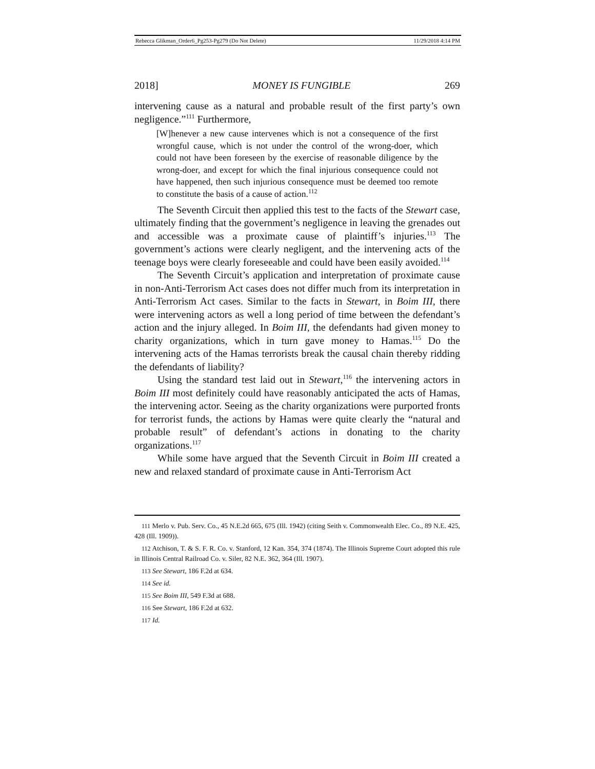Rebecca Glikman_Order6_Pg253-Pg279 (Do Not Delete) 11/29/2018 4:14 PM
2018] MONEY IS FUNGIBLE 269
intervening cause as a natural and probable result of the first party’s own negligence.”<sup>111</sup> Furthermore,
[W]henever a new cause intervenes which is not a consequence of the first wrongful cause, which is not under the control of the wrong-doer, which could not have been foreseen by the exercise of reasonable diligence by the wrong-doer, and except for which the final injurious consequence could not have happened, then such injurious consequence must be deemed too remote to constitute the basis of a cause of action.<sup>112</sup>
The Seventh Circuit then applied this test to the facts of the Stewart case, ultimately finding that the government’s negligence in leaving the grenades out and accessible was a proximate cause of plaintiff’s injuries.<sup>113</sup> The government’s actions were clearly negligent, and the intervening acts of the teenage boys were clearly foreseeable and could have been easily avoided.<sup>114</sup>
The Seventh Circuit’s application and interpretation of proximate cause in non-Anti-Terrorism Act cases does not differ much from its interpretation in Anti-Terrorism Act cases. Similar to the facts in Stewart, in Boim III, there were intervening actors as well a long period of time between the defendant’s action and the injury alleged. In Boim III, the defendants had given money to charity organizations, which in turn gave money to Hamas.<sup>115</sup> Do the intervening acts of the Hamas terrorists break the causal chain thereby ridding the defendants of liability?
Using the standard test laid out in Stewart,<sup>116</sup> the intervening actors in Boim III most definitely could have reasonably anticipated the acts of Hamas, the intervening actor. Seeing as the charity organizations were purported fronts for terrorist funds, the actions by Hamas were quite clearly the “natural and probable result” of defendant’s actions in donating to the charity organizations.<sup>117</sup>
While some have argued that the Seventh Circuit in Boim III created a new and relaxed standard of proximate cause in Anti-Terrorism Act
111 Merlo v. Pub. Serv. Co., 45 N.E.2d 665, 675 (Ill. 1942) (citing Seith v. Commonwealth Elec. Co., 89 N.E. 425, 428 (Ill. 1909)).
112 Atchison, T. & S. F. R. Co. v. Stanford, 12 Kan. 354, 374 (1874). The Illinois Supreme Court adopted this rule in Illinois Central Railroad Co. v. Siler, 82 N.E. 362, 364 (Ill. 1907).
113 See Stewart, 186 F.2d at 634.
114 See id.
115 See Boim III, 549 F.3d at 688.
116 See Stewart, 186 F.2d at 632.
117 Id.